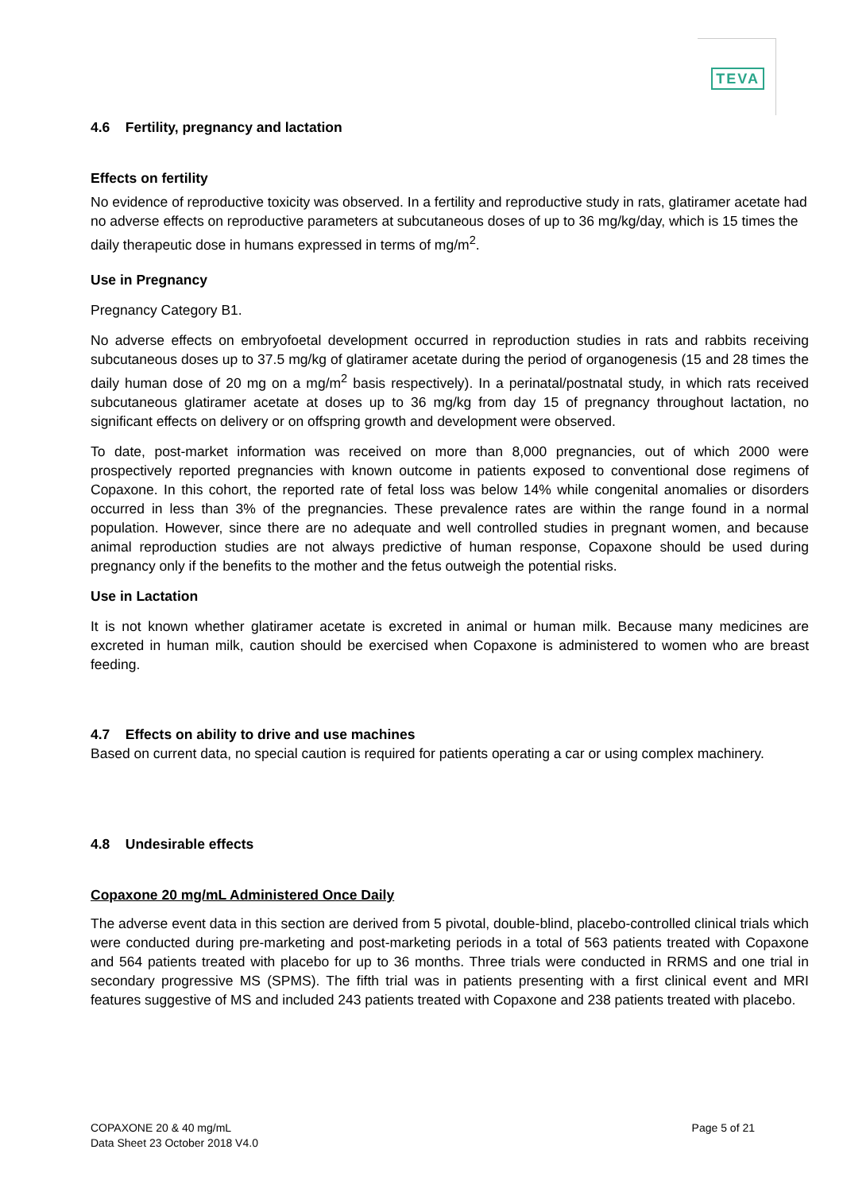TEVA
4.6 Fertility, pregnancy and lactation
Effects on fertility
No evidence of reproductive toxicity was observed. In a fertility and reproductive study in rats, glatiramer acetate had no adverse effects on reproductive parameters at subcutaneous doses of up to 36 mg/kg/day, which is 15 times the daily therapeutic dose in humans expressed in terms of mg/m<sup>2</sup>.
Use in Pregnancy
Pregnancy Category B1.
No adverse effects on embryofoetal development occurred in reproduction studies in rats and rabbits receiving subcutaneous doses up to 37.5 mg/kg of glatiramer acetate during the period of organogenesis (15 and 28 times the daily human dose of 20 mg on a mg/m<sup>2</sup> basis respectively). In a perinatal/postnatal study, in which rats received subcutaneous glatiramer acetate at doses up to 36 mg/kg from day 15 of pregnancy throughout lactation, no significant effects on delivery or on offspring growth and development were observed.
To date, post-market information was received on more than 8,000 pregnancies, out of which 2000 were prospectively reported pregnancies with known outcome in patients exposed to conventional dose regimens of Copaxone. In this cohort, the reported rate of fetal loss was below 14% while congenital anomalies or disorders occurred in less than 3% of the pregnancies. These prevalence rates are within the range found in a normal population. However, since there are no adequate and well controlled studies in pregnant women, and because animal reproduction studies are not always predictive of human response, Copaxone should be used during pregnancy only if the benefits to the mother and the fetus outweigh the potential risks.
Use in Lactation
It is not known whether glatiramer acetate is excreted in animal or human milk. Because many medicines are excreted in human milk, caution should be exercised when Copaxone is administered to women who are breast feeding.
4.7 Effects on ability to drive and use machines
Based on current data, no special caution is required for patients operating a car or using complex machinery.
4.8 Undesirable effects
Copaxone 20 mg/mL Administered Once Daily
The adverse event data in this section are derived from 5 pivotal, double-blind, placebo-controlled clinical trials which were conducted during pre-marketing and post-marketing periods in a total of 563 patients treated with Copaxone and 564 patients treated with placebo for up to 36 months. Three trials were conducted in RRMS and one trial in secondary progressive MS (SPMS). The fifth trial was in patients presenting with a first clinical event and MRI features suggestive of MS and included 243 patients treated with Copaxone and 238 patients treated with placebo.
COPAXONE 20 & 40 mg/mL
Data Sheet 23 October 2018 V4.0
Page 5 of 21